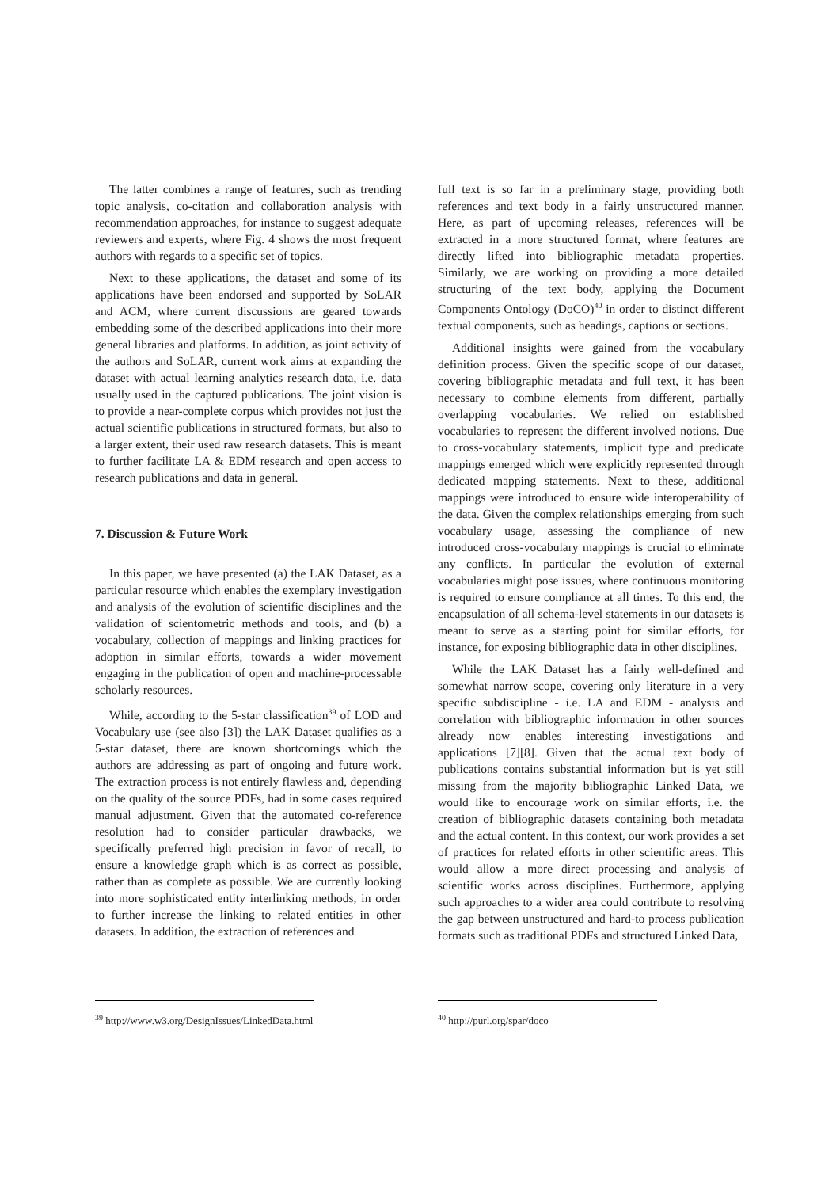The latter combines a range of features, such as trending topic analysis, co-citation and collaboration analysis with recommendation approaches, for instance to suggest adequate reviewers and experts, where Fig. 4 shows the most frequent authors with regards to a specific set of topics.
Next to these applications, the dataset and some of its applications have been endorsed and supported by SoLAR and ACM, where current discussions are geared towards embedding some of the described applications into their more general libraries and platforms. In addition, as joint activity of the authors and SoLAR, current work aims at expanding the dataset with actual learning analytics research data, i.e. data usually used in the captured publications. The joint vision is to provide a near-complete corpus which provides not just the actual scientific publications in structured formats, but also to a larger extent, their used raw research datasets. This is meant to further facilitate LA & EDM research and open access to research publications and data in general.
7. Discussion & Future Work
In this paper, we have presented (a) the LAK Dataset, as a particular resource which enables the exemplary investigation and analysis of the evolution of scientific disciplines and the validation of scientometric methods and tools, and (b) a vocabulary, collection of mappings and linking practices for adoption in similar efforts, towards a wider movement engaging in the publication of open and machine-processable scholarly resources.
While, according to the 5-star classification<sup>39</sup> of LOD and Vocabulary use (see also [3]) the LAK Dataset qualifies as a 5-star dataset, there are known shortcomings which the authors are addressing as part of ongoing and future work. The extraction process is not entirely flawless and, depending on the quality of the source PDFs, had in some cases required manual adjustment. Given that the automated co-reference resolution had to consider particular drawbacks, we specifically preferred high precision in favor of recall, to ensure a knowledge graph which is as correct as possible, rather than as complete as possible. We are currently looking into more sophisticated entity interlinking methods, in order to further increase the linking to related entities in other datasets. In addition, the extraction of references and
<sup>39</sup> http://www.w3.org/DesignIssues/LinkedData.html
full text is so far in a preliminary stage, providing both references and text body in a fairly unstructured manner. Here, as part of upcoming releases, references will be extracted in a more structured format, where features are directly lifted into bibliographic metadata properties. Similarly, we are working on providing a more detailed structuring of the text body, applying the Document Components Ontology (DoCO)<sup>40</sup> in order to distinct different textual components, such as headings, captions or sections.
Additional insights were gained from the vocabulary definition process. Given the specific scope of our dataset, covering bibliographic metadata and full text, it has been necessary to combine elements from different, partially overlapping vocabularies. We relied on established vocabularies to represent the different involved notions. Due to cross-vocabulary statements, implicit type and predicate mappings emerged which were explicitly represented through dedicated mapping statements. Next to these, additional mappings were introduced to ensure wide interoperability of the data. Given the complex relationships emerging from such vocabulary usage, assessing the compliance of new introduced cross-vocabulary mappings is crucial to eliminate any conflicts. In particular the evolution of external vocabularies might pose issues, where continuous monitoring is required to ensure compliance at all times. To this end, the encapsulation of all schema-level statements in our datasets is meant to serve as a starting point for similar efforts, for instance, for exposing bibliographic data in other disciplines.
While the LAK Dataset has a fairly well-defined and somewhat narrow scope, covering only literature in a very specific subdiscipline - i.e. LA and EDM - analysis and correlation with bibliographic information in other sources already now enables interesting investigations and applications [7][8]. Given that the actual text body of publications contains substantial information but is yet still missing from the majority bibliographic Linked Data, we would like to encourage work on similar efforts, i.e. the creation of bibliographic datasets containing both metadata and the actual content. In this context, our work provides a set of practices for related efforts in other scientific areas. This would allow a more direct processing and analysis of scientific works across disciplines. Furthermore, applying such approaches to a wider area could contribute to resolving the gap between unstructured and hard-to process publication formats such as traditional PDFs and structured Linked Data,
<sup>40</sup> http://purl.org/spar/doco